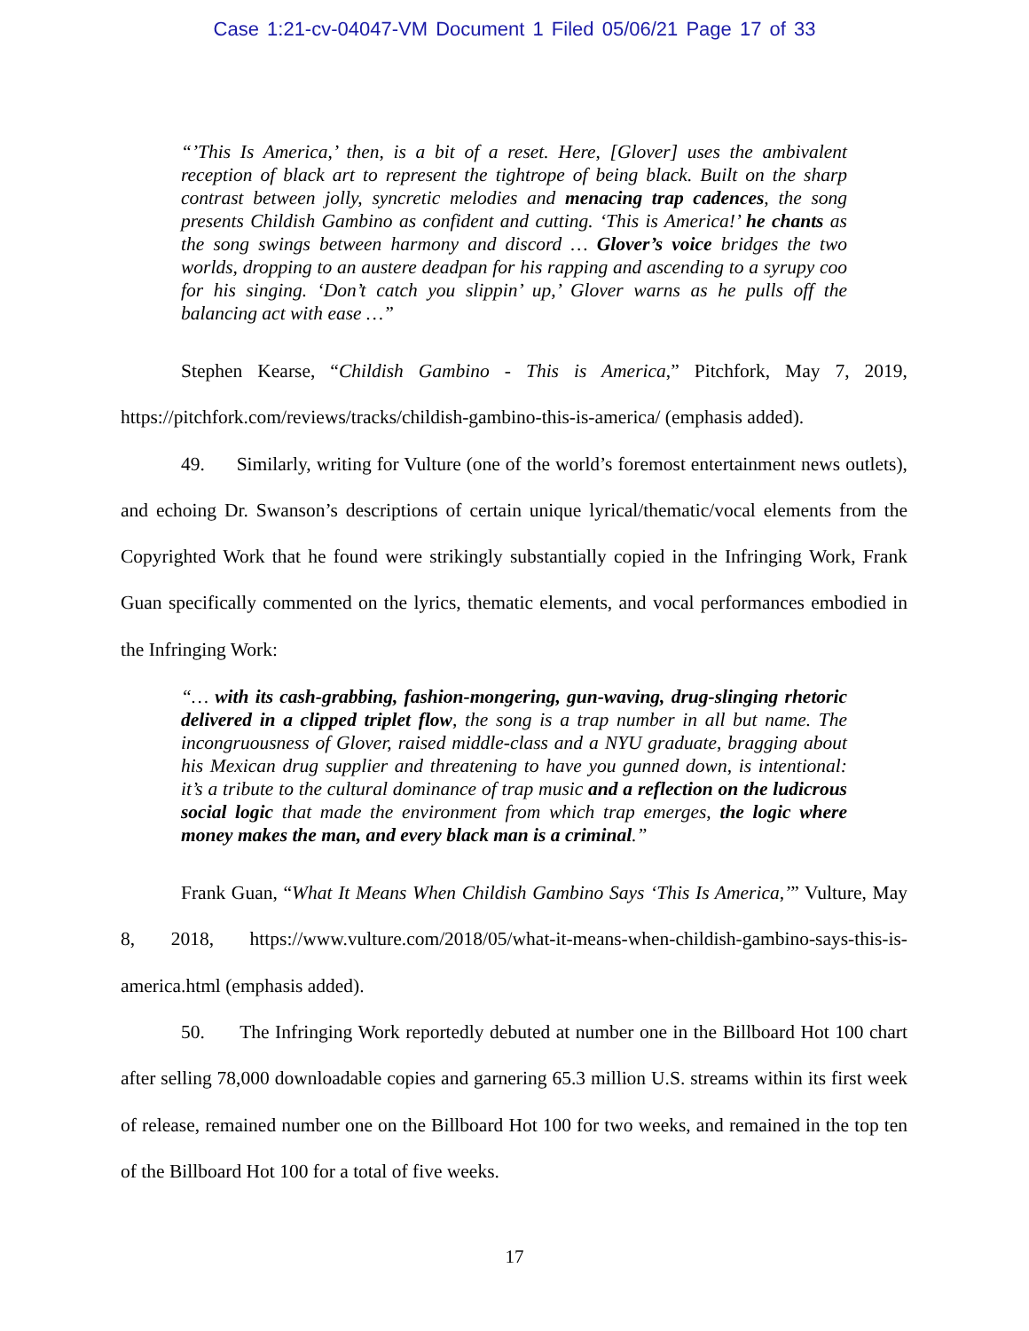Case 1:21-cv-04047-VM Document 1 Filed 05/06/21 Page 17 of 33
“’This Is America,’ then, is a bit of a reset. Here, [Glover] uses the ambivalent reception of black art to represent the tightrope of being black. Built on the sharp contrast between jolly, syncretic melodies and menacing trap cadences, the song presents Childish Gambino as confident and cutting. ‘This is America!’ he chants as the song swings between harmony and discord … Glover’s voice bridges the two worlds, dropping to an austere deadpan for his rapping and ascending to a syrupy coo for his singing. ‘Don’t catch you slippin’ up,’ Glover warns as he pulls off the balancing act with ease …”
Stephen Kearse, “Childish Gambino - This is America,” Pitchfork, May 7, 2019, https://pitchfork.com/reviews/tracks/childish-gambino-this-is-america/ (emphasis added).
49. Similarly, writing for Vulture (one of the world’s foremost entertainment news outlets), and echoing Dr. Swanson’s descriptions of certain unique lyrical/thematic/vocal elements from the Copyrighted Work that he found were strikingly substantially copied in the Infringing Work, Frank Guan specifically commented on the lyrics, thematic elements, and vocal performances embodied in the Infringing Work:
“… with its cash-grabbing, fashion-mongering, gun-waving, drug-slinging rhetoric delivered in a clipped triplet flow, the song is a trap number in all but name. The incongruousness of Glover, raised middle-class and a NYU graduate, bragging about his Mexican drug supplier and threatening to have you gunned down, is intentional: it’s a tribute to the cultural dominance of trap music and a reflection on the ludicrous social logic that made the environment from which trap emerges, the logic where money makes the man, and every black man is a criminal.”
Frank Guan, “What It Means When Childish Gambino Says ‘This Is America,’” Vulture, May 8, 2018, https://www.vulture.com/2018/05/what-it-means-when-childish-gambino-says-this-is-america.html (emphasis added).
50. The Infringing Work reportedly debuted at number one in the Billboard Hot 100 chart after selling 78,000 downloadable copies and garnering 65.3 million U.S. streams within its first week of release, remained number one on the Billboard Hot 100 for two weeks, and remained in the top ten of the Billboard Hot 100 for a total of five weeks.
17